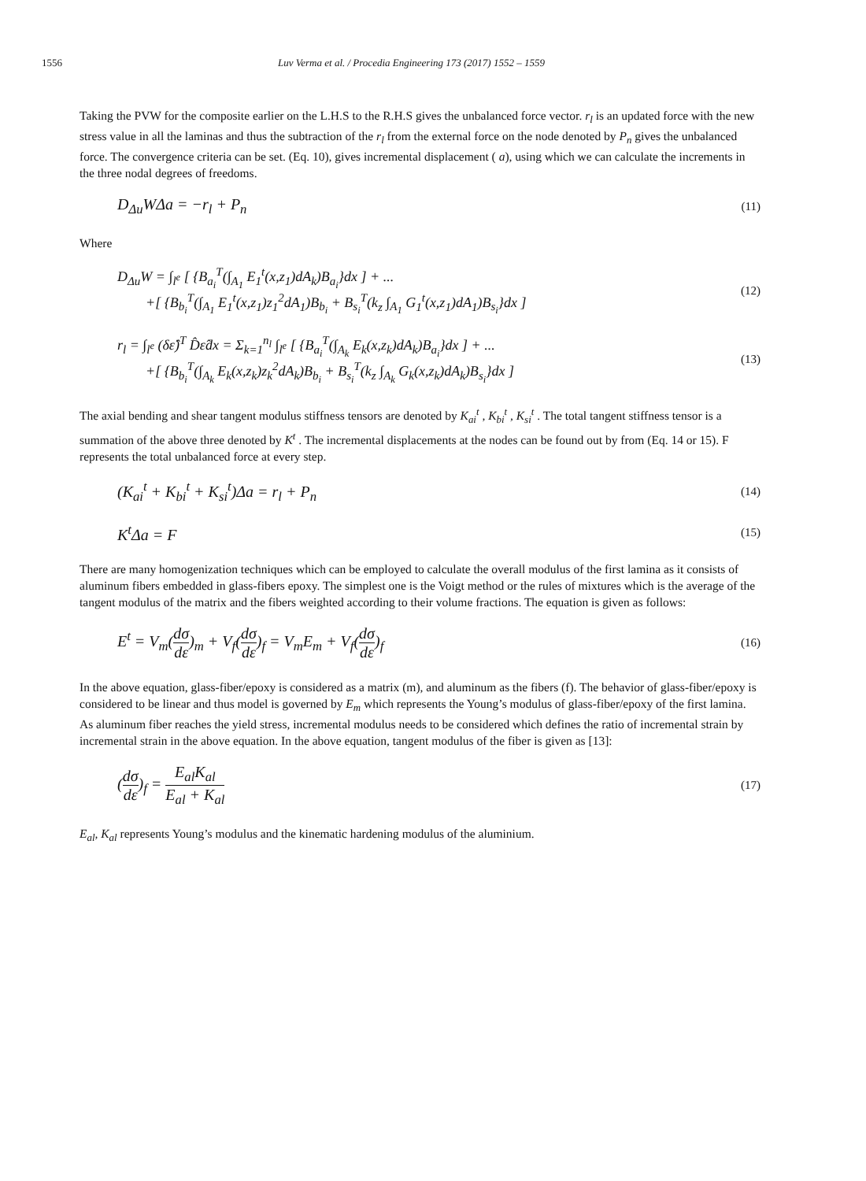1556 Luv Verma et al. / Procedia Engineering 173 (2017) 1552 – 1559
Taking the PVW for the composite earlier on the L.H.S to the R.H.S gives the unbalanced force vector. r<sub>l</sub> is an updated force with the new stress value in all the laminas and thus the subtraction of the r<sub>l</sub> from the external force on the node denoted by P<sub>n</sub> gives the unbalanced force. The convergence criteria can be set. (Eq. 10), gives incremental displacement ( a), using which we can calculate the increments in the three nodal degrees of freedoms.
D<sub>Δu</sub>WΔa = −r<sub>l</sub> + P<sub>n</sub>
(11)
Where
D<sub>Δu</sub>W = ∫<sub>l<sup>e</sup></sub> [ {B<sub>a<sub>i</sub></sub><sup>T</sup>(∫<sub>A<sub>1</sub></sub> E<sub>1</sub><sup>t</sup>(x,z<sub>1</sub>)dA<sub>k</sub>)B<sub>a<sub>i</sub></sub>}dx ] + ...
+[ {B<sub>b<sub>i</sub></sub><sup>T</sup>(∫<sub>A<sub>1</sub></sub> E<sub>1</sub><sup>t</sup>(x,z<sub>1</sub>)z<sub>1</sub><sup>2</sup>dA<sub>1</sub>)B<sub>b<sub>i</sub></sub> + B<sub>s<sub>i</sub></sub><sup>T</sup>(k<sub>z</sub> ∫<sub>A<sub>1</sub></sub> G<sub>1</sub><sup>t</sup>(x,z<sub>1</sub>)dA<sub>1</sub>)B<sub>s<sub>i</sub></sub>}dx ]
(12)
r<sub>l</sub> = ∫<sub>l<sup>e</sup></sub> (δε̂)<sup>T</sup> D̂ε̂dx = Σ<sub>k=1</sub><sup>n<sub>l</sub></sup> ∫<sub>l<sup>e</sup></sub> [ {B<sub>a<sub>i</sub></sub><sup>T</sup>(∫<sub>A<sub>k</sub></sub> E<sub>k</sub>(x,z<sub>k</sub>)dA<sub>k</sub>)B<sub>a<sub>i</sub></sub>}dx ] + ...
+[ {B<sub>b<sub>i</sub></sub><sup>T</sup>(∫<sub>A<sub>k</sub></sub> E<sub>k</sub>(x,z<sub>k</sub>)z<sub>k</sub><sup>2</sup>dA<sub>k</sub>)B<sub>b<sub>i</sub></sub> + B<sub>s<sub>i</sub></sub><sup>T</sup>(k<sub>z</sub> ∫<sub>A<sub>k</sub></sub> G<sub>k</sub>(x,z<sub>k</sub>)dA<sub>k</sub>)B<sub>s<sub>i</sub></sub>}dx ]
(13)
The axial bending and shear tangent modulus stiffness tensors are denoted by K<sub>ai</sub><sup>t</sup> , K<sub>bi</sub><sup>t</sup> , K<sub>si</sub><sup>t</sup> . The total tangent stiffness tensor is a summation of the above three denoted by K<sup>t</sup> . The incremental displacements at the nodes can be found out by from (Eq. 14 or 15). F represents the total unbalanced force at every step.
(K<sub>ai</sub><sup>t</sup> + K<sub>bi</sub><sup>t</sup> + K<sub>si</sub><sup>t</sup>)Δa = r<sub>l</sub> + P<sub>n</sub>
(14)
K<sup>t</sup>Δa = F
(15)
There are many homogenization techniques which can be employed to calculate the overall modulus of the first lamina as it consists of aluminum fibers embedded in glass-fibers epoxy. The simplest one is the Voigt method or the rules of mixtures which is the average of the tangent modulus of the matrix and the fibers weighted according to their volume fractions. The equation is given as follows:
E<sup>t</sup> = V<sub>m</sub>(dσ dε)<sub>m</sub> + V<sub>f</sub>(dσ dε)<sub>f</sub> = V<sub>m</sub>E<sub>m</sub> + V<sub>f</sub>(dσ dε)<sub>f</sub>
(16)
In the above equation, glass-fiber/epoxy is considered as a matrix (m), and aluminum as the fibers (f). The behavior of glass-fiber/epoxy is considered to be linear and thus model is governed by E<sub>m</sub> which represents the Young’s modulus of glass-fiber/epoxy of the first lamina. As aluminum fiber reaches the yield stress, incremental modulus needs to be considered which defines the ratio of incremental strain by incremental strain in the above equation. In the above equation, tangent modulus of the fiber is given as [13]:
(dσ dε)<sub>f</sub> = E<sub>al</sub>K<sub>al</sub> E<sub>al</sub> + K<sub>al</sub>
(17)
E<sub>al</sub>, K<sub>al</sub> represents Young’s modulus and the kinematic hardening modulus of the aluminium.